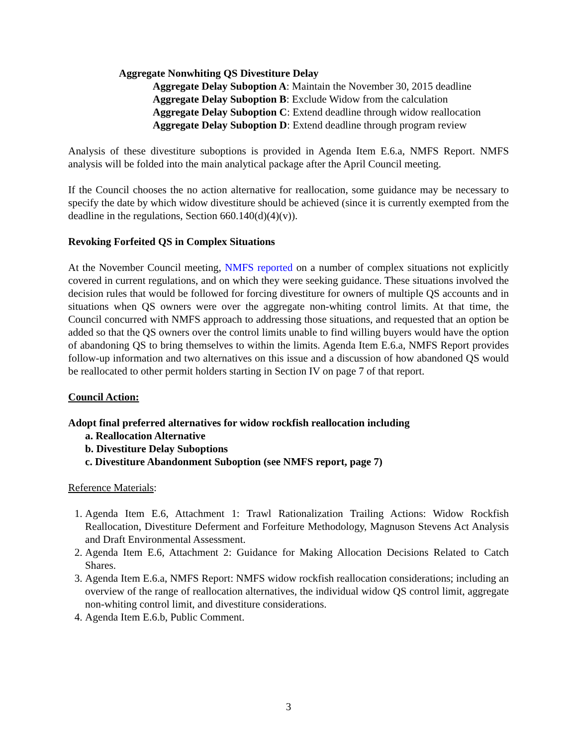Aggregate Nonwhiting QS Divestiture Delay
Aggregate Delay Suboption A: Maintain the November 30, 2015 deadline
Aggregate Delay Suboption B: Exclude Widow from the calculation
Aggregate Delay Suboption C: Extend deadline through widow reallocation
Aggregate Delay Suboption D: Extend deadline through program review
Analysis of these divestiture suboptions is provided in Agenda Item E.6.a, NMFS Report. NMFS analysis will be folded into the main analytical package after the April Council meeting.
If the Council chooses the no action alternative for reallocation, some guidance may be necessary to specify the date by which widow divestiture should be achieved (since it is currently exempted from the deadline in the regulations, Section 660.140(d)(4)(v)).
Revoking Forfeited QS in Complex Situations
At the November Council meeting, NMFS reported on a number of complex situations not explicitly covered in current regulations, and on which they were seeking guidance. These situations involved the decision rules that would be followed for forcing divestiture for owners of multiple QS accounts and in situations when QS owners were over the aggregate non-whiting control limits. At that time, the Council concurred with NMFS approach to addressing those situations, and requested that an option be added so that the QS owners over the control limits unable to find willing buyers would have the option of abandoning QS to bring themselves to within the limits. Agenda Item E.6.a, NMFS Report provides follow-up information and two alternatives on this issue and a discussion of how abandoned QS would be reallocated to other permit holders starting in Section IV on page 7 of that report.
Council Action:
Adopt final preferred alternatives for widow rockfish reallocation including
a. Reallocation Alternative
b. Divestiture Delay Suboptions
c. Divestiture Abandonment Suboption (see NMFS report, page 7)
Reference Materials:
1. Agenda Item E.6, Attachment 1: Trawl Rationalization Trailing Actions: Widow Rockfish Reallocation, Divestiture Deferment and Forfeiture Methodology, Magnuson Stevens Act Analysis and Draft Environmental Assessment.
2. Agenda Item E.6, Attachment 2: Guidance for Making Allocation Decisions Related to Catch Shares.
3. Agenda Item E.6.a, NMFS Report: NMFS widow rockfish reallocation considerations; including an overview of the range of reallocation alternatives, the individual widow QS control limit, aggregate non-whiting control limit, and divestiture considerations.
4. Agenda Item E.6.b, Public Comment.
3